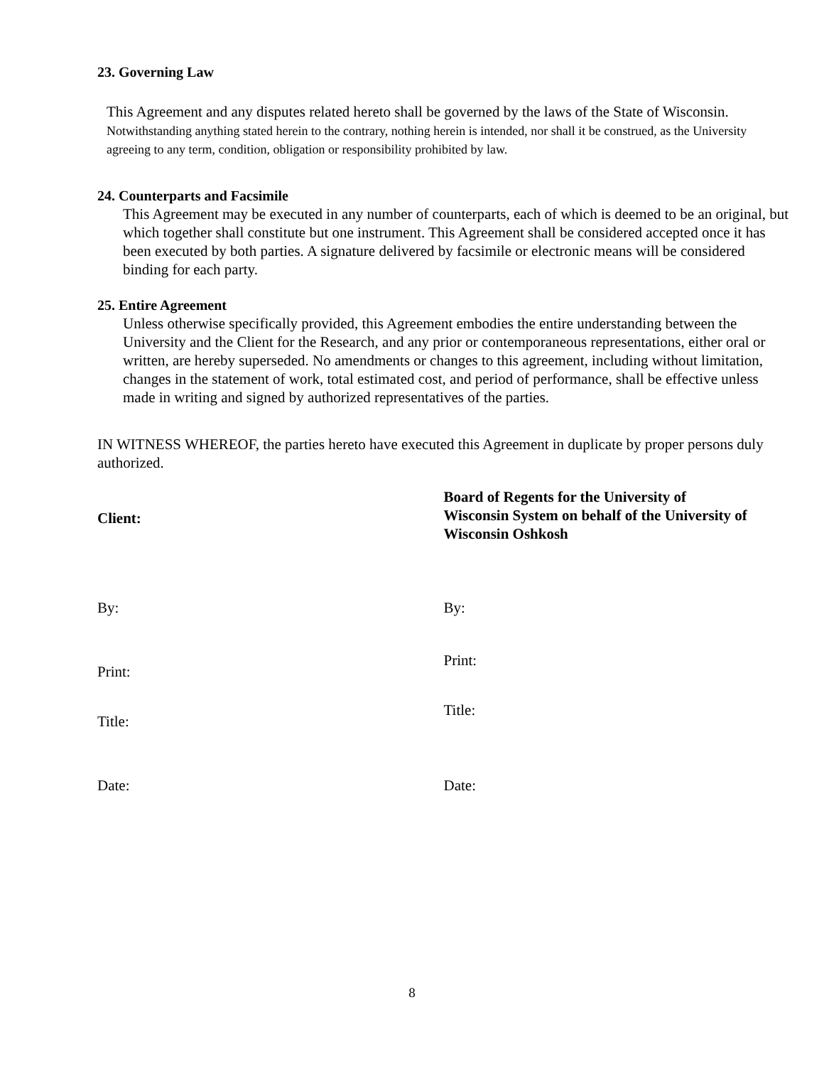23. Governing Law
This Agreement and any disputes related hereto shall be governed by the laws of the State of Wisconsin.
Notwithstanding anything stated herein to the contrary, nothing herein is intended, nor shall it be construed, as the University agreeing to any term, condition, obligation or responsibility prohibited by law.
24. Counterparts and Facsimile
This Agreement may be executed in any number of counterparts, each of which is deemed to be an original, but which together shall constitute but one instrument. This Agreement shall be considered accepted once it has been executed by both parties. A signature delivered by facsimile or electronic means will be considered binding for each party.
25. Entire Agreement
Unless otherwise specifically provided, this Agreement embodies the entire understanding between the University and the Client for the Research, and any prior or contemporaneous representations, either oral or written, are hereby superseded. No amendments or changes to this agreement, including without limitation, changes in the statement of work, total estimated cost, and period of performance, shall be effective unless made in writing and signed by authorized representatives of the parties.
IN WITNESS WHEREOF, the parties hereto have executed this Agreement in duplicate by proper persons duly authorized.
Client:
By:
Print:
Title:
Date:
Board of Regents for the University of
Wisconsin System on behalf of the University of
Wisconsin Oshkosh
By:
Print:
Title:
Date:
8